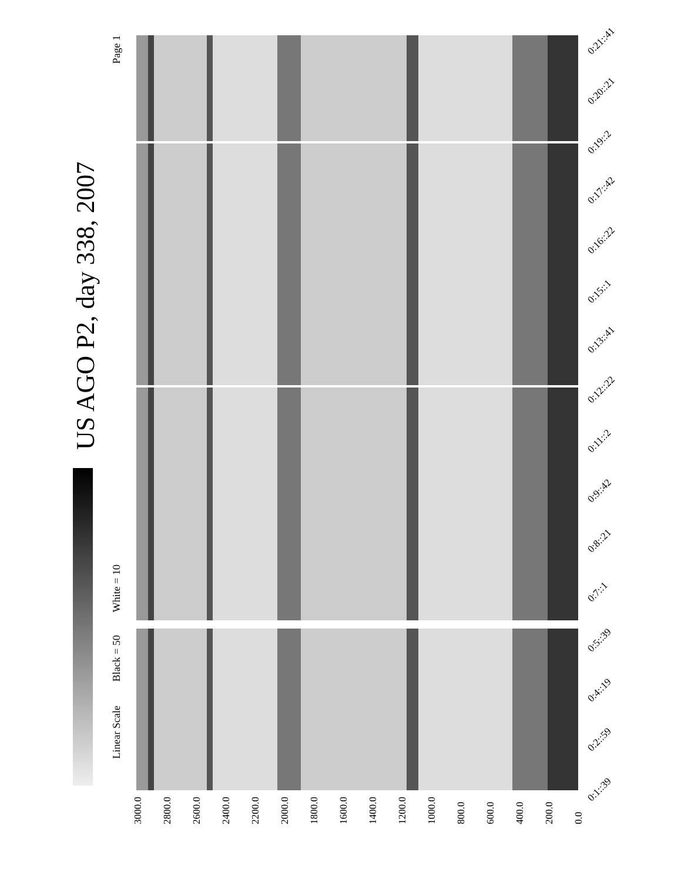US AGO P2, day 338, 2007
Page 1
White = 10
Black = 50
Linear Scale
0:21::41
0:20::21
0:19::2
0:17::42
0:16::22
0:15::1
0:13::41
0:12::22
0:11::2
0:9::42
0:8::21
0:7::1
0:5::39
0:4::19
0:2::59
0:1::39
3000.0 2800.0 2600.0 2400.0 2200.0 2000.0 1800.0 1600.0 1400.0 1200.0 1000.0 800.0 600.0 400.0 200.0 0.0